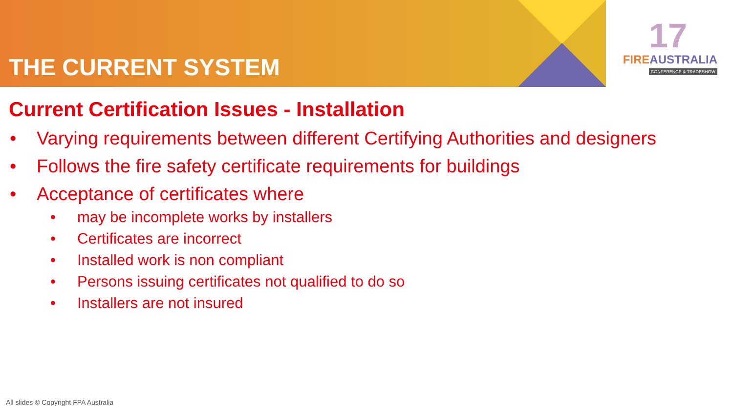THE CURRENT SYSTEM
17
FIREAUSTRALIA
CONFERENCE & TRADESHOW
Current Certification Issues - Installation
• Varying requirements between different Certifying Authorities and designers
• Follows the fire safety certificate requirements for buildings
• Acceptance of certificates where
• may be incomplete works by installers
• Certificates are incorrect
• Installed work is non compliant
• Persons issuing certificates not qualified to do so
• Installers are not insured
All slides © Copyright FPA Australia